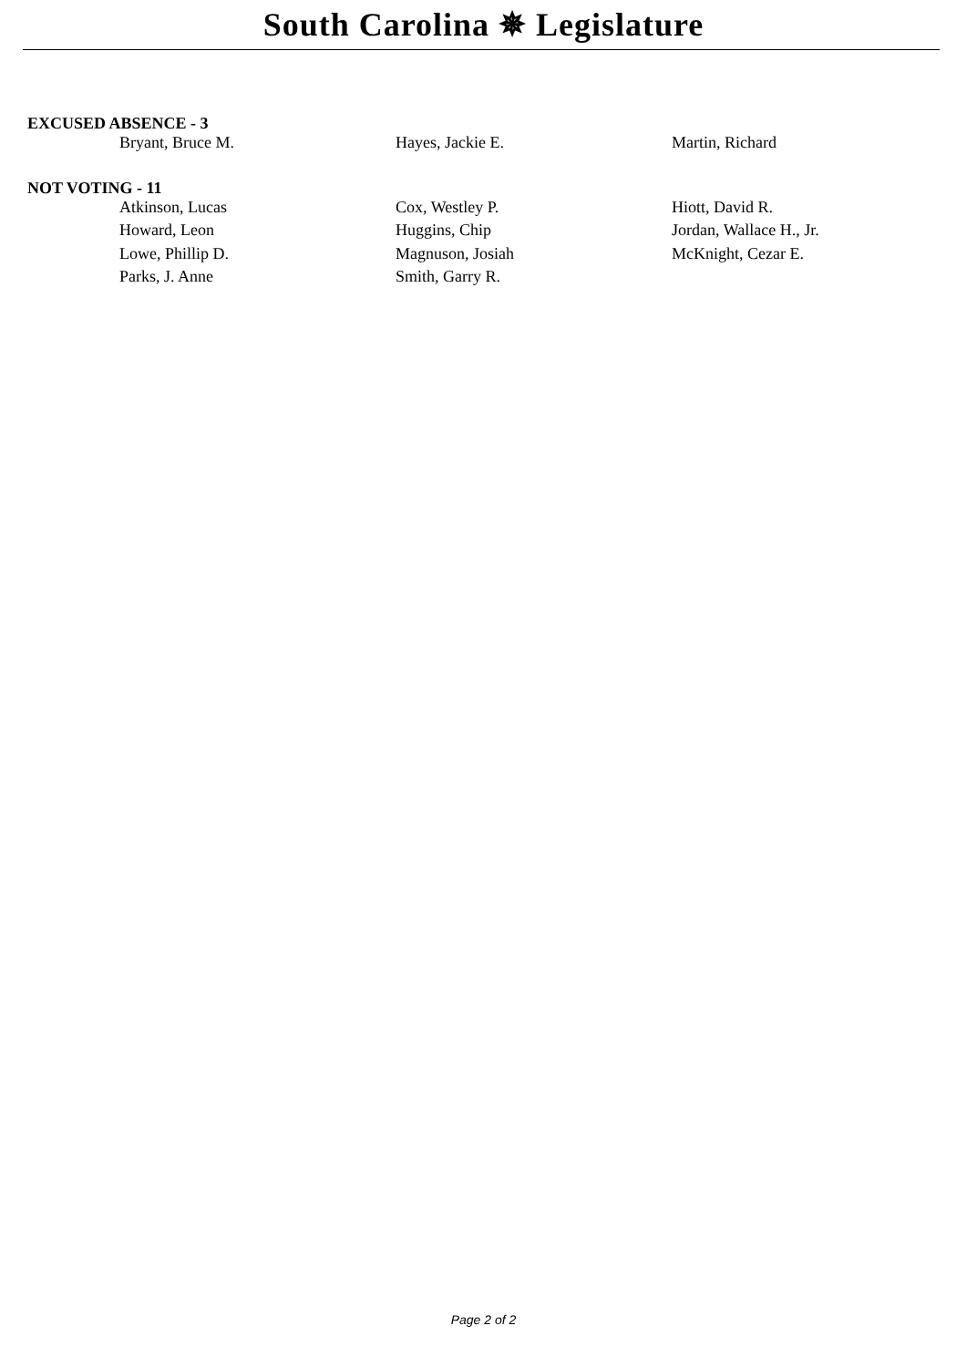South Carolina ✵ Legislature
EXCUSED ABSENCE - 3
| Bryant, Bruce M. | Hayes, Jackie E. | Martin, Richard |
NOT VOTING - 11
| Atkinson, Lucas | Cox, Westley P. | Hiott, David R. |
| Howard, Leon | Huggins, Chip | Jordan, Wallace H., Jr. |
| Lowe, Phillip D. | Magnuson, Josiah | McKnight, Cezar E. |
| Parks, J. Anne | Smith, Garry R. | |
Page 2 of 2